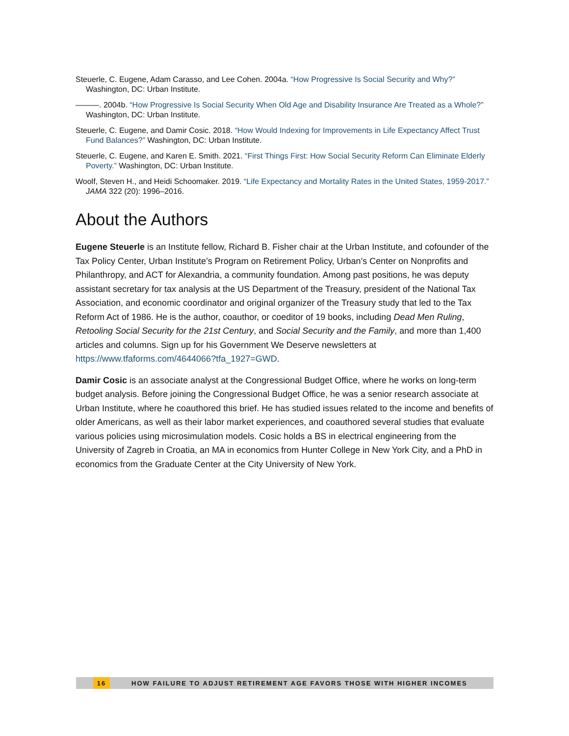Steuerle, C. Eugene, Adam Carasso, and Lee Cohen. 2004a. “How Progressive Is Social Security and Why?” Washington, DC: Urban Institute.
———. 2004b. “How Progressive Is Social Security When Old Age and Disability Insurance Are Treated as a Whole?” Washington, DC: Urban Institute.
Steuerle, C. Eugene, and Damir Cosic. 2018. “How Would Indexing for Improvements in Life Expectancy Affect Trust Fund Balances?” Washington, DC: Urban Institute.
Steuerle, C. Eugene, and Karen E. Smith. 2021. “First Things First: How Social Security Reform Can Eliminate Elderly Poverty.” Washington, DC: Urban Institute.
Woolf, Steven H., and Heidi Schoomaker. 2019. “Life Expectancy and Mortality Rates in the United States, 1959-2017.” JAMA 322 (20): 1996–2016.
About the Authors
Eugene Steuerle is an Institute fellow, Richard B. Fisher chair at the Urban Institute, and cofounder of the Tax Policy Center, Urban Institute’s Program on Retirement Policy, Urban’s Center on Nonprofits and Philanthropy, and ACT for Alexandria, a community foundation. Among past positions, he was deputy assistant secretary for tax analysis at the US Department of the Treasury, president of the National Tax Association, and economic coordinator and original organizer of the Treasury study that led to the Tax Reform Act of 1986. He is the author, coauthor, or coeditor of 19 books, including Dead Men Ruling, Retooling Social Security for the 21st Century, and Social Security and the Family, and more than 1,400 articles and columns. Sign up for his Government We Deserve newsletters at https://www.tfaforms.com/4644066?tfa_1927=GWD.
Damir Cosic is an associate analyst at the Congressional Budget Office, where he works on long-term budget analysis. Before joining the Congressional Budget Office, he was a senior research associate at Urban Institute, where he coauthored this brief. He has studied issues related to the income and benefits of older Americans, as well as their labor market experiences, and coauthored several studies that evaluate various policies using microsimulation models. Cosic holds a BS in electrical engineering from the University of Zagreb in Croatia, an MA in economics from Hunter College in New York City, and a PhD in economics from the Graduate Center at the City University of New York.
16 HOW FAILURE TO ADJUST RETIREMENT AGE FAVORS THOSE WITH HIGHER INCOMES